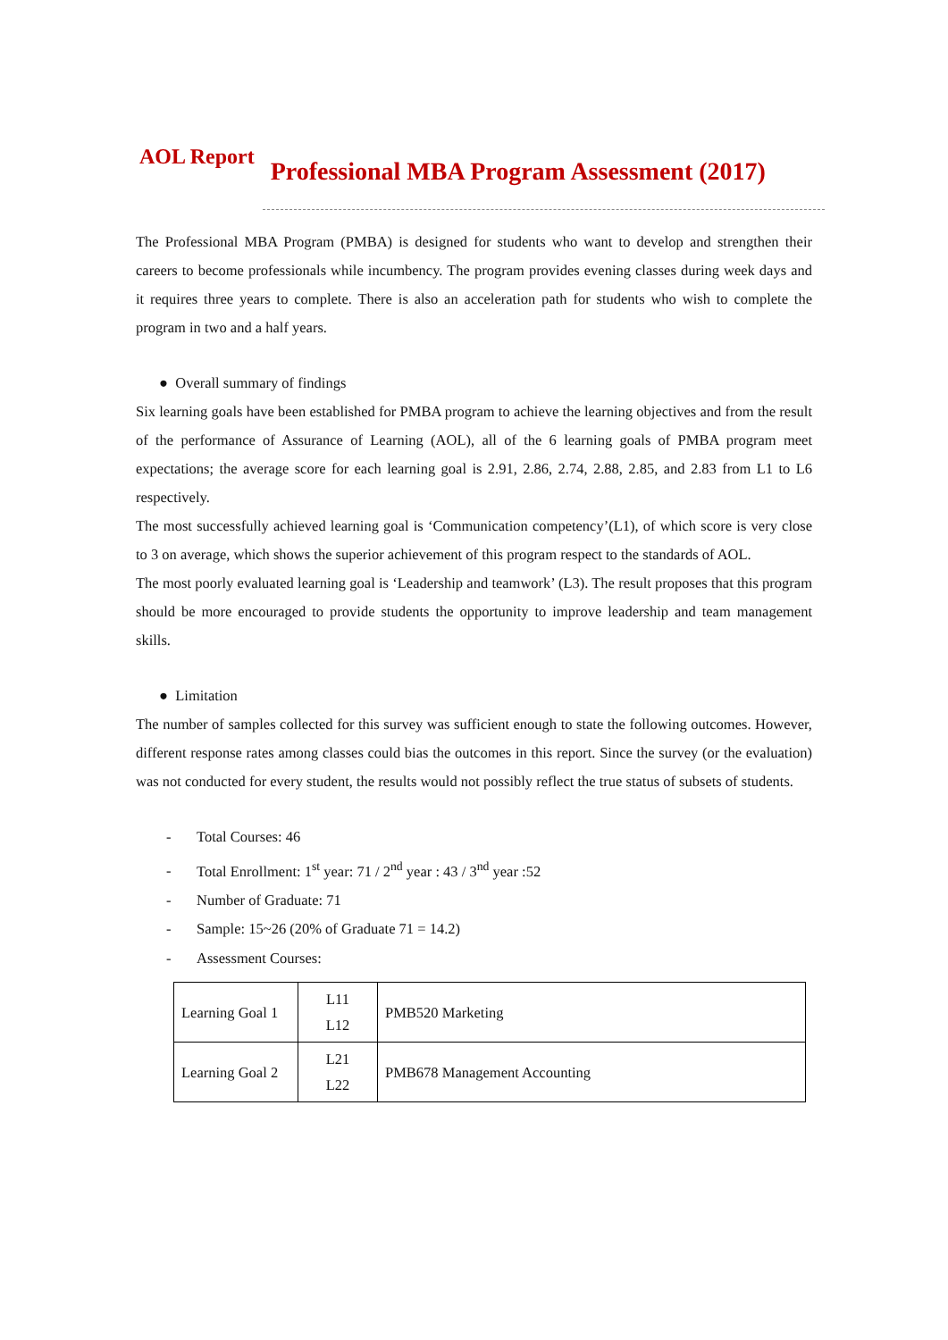AOL Report
Professional MBA Program Assessment (2017)
The Professional MBA Program (PMBA) is designed for students who want to develop and strengthen their careers to become professionals while incumbency. The program provides evening classes during week days and it requires three years to complete. There is also an acceleration path for students who wish to complete the program in two and a half years.
● Overall summary of findings
Six learning goals have been established for PMBA program to achieve the learning objectives and from the result of the performance of Assurance of Learning (AOL), all of the 6 learning goals of PMBA program meet expectations; the average score for each learning goal is 2.91, 2.86, 2.74, 2.88, 2.85, and 2.83 from L1 to L6 respectively.
The most successfully achieved learning goal is ‘Communication competency’(L1), of which score is very close to 3 on average, which shows the superior achievement of this program respect to the standards of AOL.
The most poorly evaluated learning goal is ‘Leadership and teamwork’ (L3). The result proposes that this program should be more encouraged to provide students the opportunity to improve leadership and team management skills.
● Limitation
The number of samples collected for this survey was sufficient enough to state the following outcomes. However, different response rates among classes could bias the outcomes in this report. Since the survey (or the evaluation) was not conducted for every student, the results would not possibly reflect the true status of subsets of students.
- Total Courses: 46
- Total Enrollment: 1<sup>st</sup> year: 71 / 2<sup>nd</sup> year : 43 / 3<sup>nd</sup> year :52
- Number of Graduate: 71
- Sample: 15~26 (20% of Graduate 71 = 14.2)
- Assessment Courses:
| Learning Goal 1 | L11 L12 | PMB520 Marketing |
| Learning Goal 2 | L21 L22 | PMB678 Management Accounting |